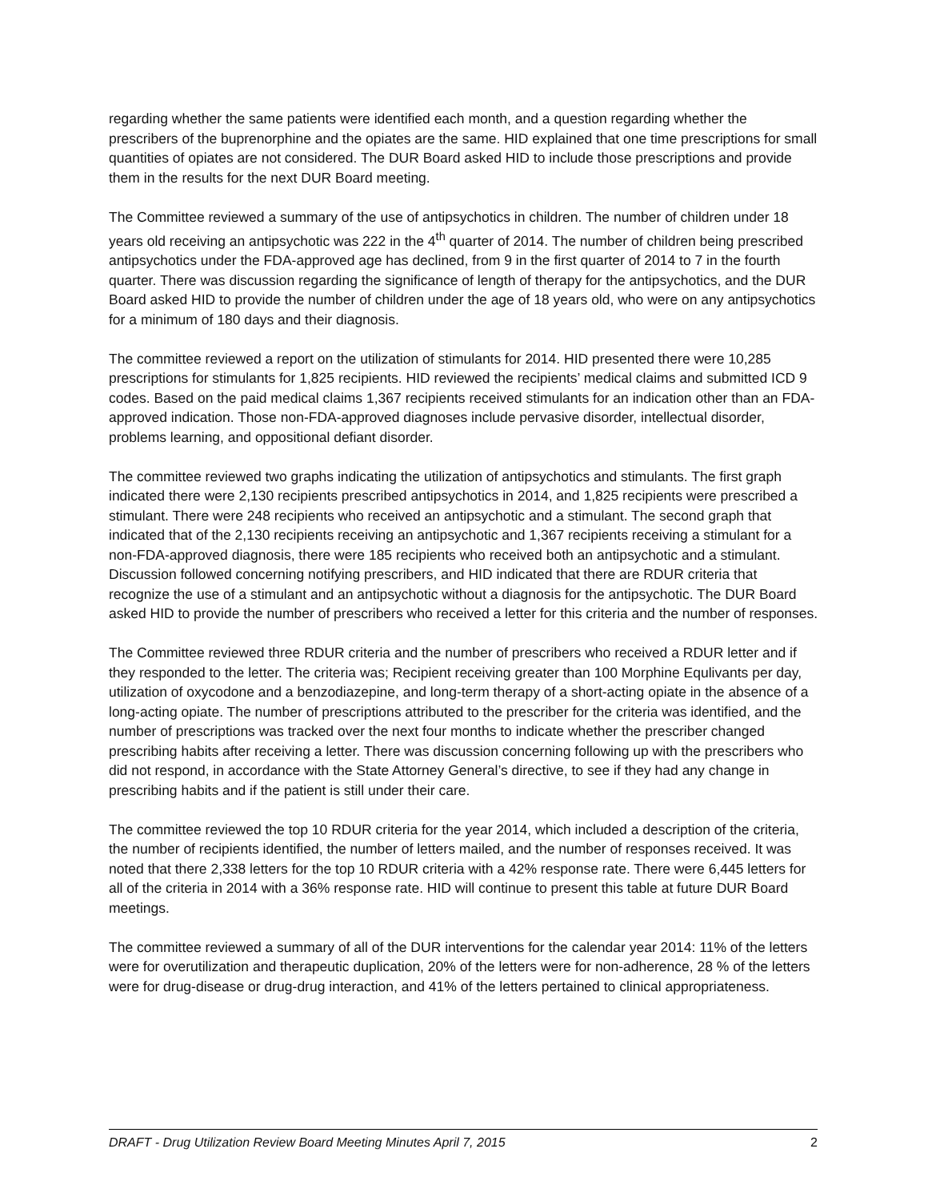regarding whether the same patients were identified each month, and a question regarding whether the prescribers of the buprenorphine and the opiates are the same. HID explained that one time prescriptions for small quantities of opiates are not considered. The DUR Board asked HID to include those prescriptions and provide them in the results for the next DUR Board meeting.
The Committee reviewed a summary of the use of antipsychotics in children. The number of children under 18 years old receiving an antipsychotic was 222 in the 4<sup>th</sup> quarter of 2014. The number of children being prescribed antipsychotics under the FDA-approved age has declined, from 9 in the first quarter of 2014 to 7 in the fourth quarter. There was discussion regarding the significance of length of therapy for the antipsychotics, and the DUR Board asked HID to provide the number of children under the age of 18 years old, who were on any antipsychotics for a minimum of 180 days and their diagnosis.
The committee reviewed a report on the utilization of stimulants for 2014. HID presented there were 10,285 prescriptions for stimulants for 1,825 recipients. HID reviewed the recipients’ medical claims and submitted ICD 9 codes. Based on the paid medical claims 1,367 recipients received stimulants for an indication other than an FDA-approved indication. Those non-FDA-approved diagnoses include pervasive disorder, intellectual disorder, problems learning, and oppositional defiant disorder.
The committee reviewed two graphs indicating the utilization of antipsychotics and stimulants. The first graph indicated there were 2,130 recipients prescribed antipsychotics in 2014, and 1,825 recipients were prescribed a stimulant. There were 248 recipients who received an antipsychotic and a stimulant. The second graph that indicated that of the 2,130 recipients receiving an antipsychotic and 1,367 recipients receiving a stimulant for a non-FDA-approved diagnosis, there were 185 recipients who received both an antipsychotic and a stimulant. Discussion followed concerning notifying prescribers, and HID indicated that there are RDUR criteria that recognize the use of a stimulant and an antipsychotic without a diagnosis for the antipsychotic. The DUR Board asked HID to provide the number of prescribers who received a letter for this criteria and the number of responses.
The Committee reviewed three RDUR criteria and the number of prescribers who received a RDUR letter and if they responded to the letter. The criteria was; Recipient receiving greater than 100 Morphine Equlivants per day, utilization of oxycodone and a benzodiazepine, and long-term therapy of a short-acting opiate in the absence of a long-acting opiate. The number of prescriptions attributed to the prescriber for the criteria was identified, and the number of prescriptions was tracked over the next four months to indicate whether the prescriber changed prescribing habits after receiving a letter. There was discussion concerning following up with the prescribers who did not respond, in accordance with the State Attorney General’s directive, to see if they had any change in prescribing habits and if the patient is still under their care.
The committee reviewed the top 10 RDUR criteria for the year 2014, which included a description of the criteria, the number of recipients identified, the number of letters mailed, and the number of responses received. It was noted that there 2,338 letters for the top 10 RDUR criteria with a 42% response rate. There were 6,445 letters for all of the criteria in 2014 with a 36% response rate. HID will continue to present this table at future DUR Board meetings.
The committee reviewed a summary of all of the DUR interventions for the calendar year 2014: 11% of the letters were for overutilization and therapeutic duplication, 20% of the letters were for non-adherence, 28 % of the letters were for drug-disease or drug-drug interaction, and 41% of the letters pertained to clinical appropriateness.
DRAFT - Drug Utilization Review Board Meeting Minutes April 7, 2015 2